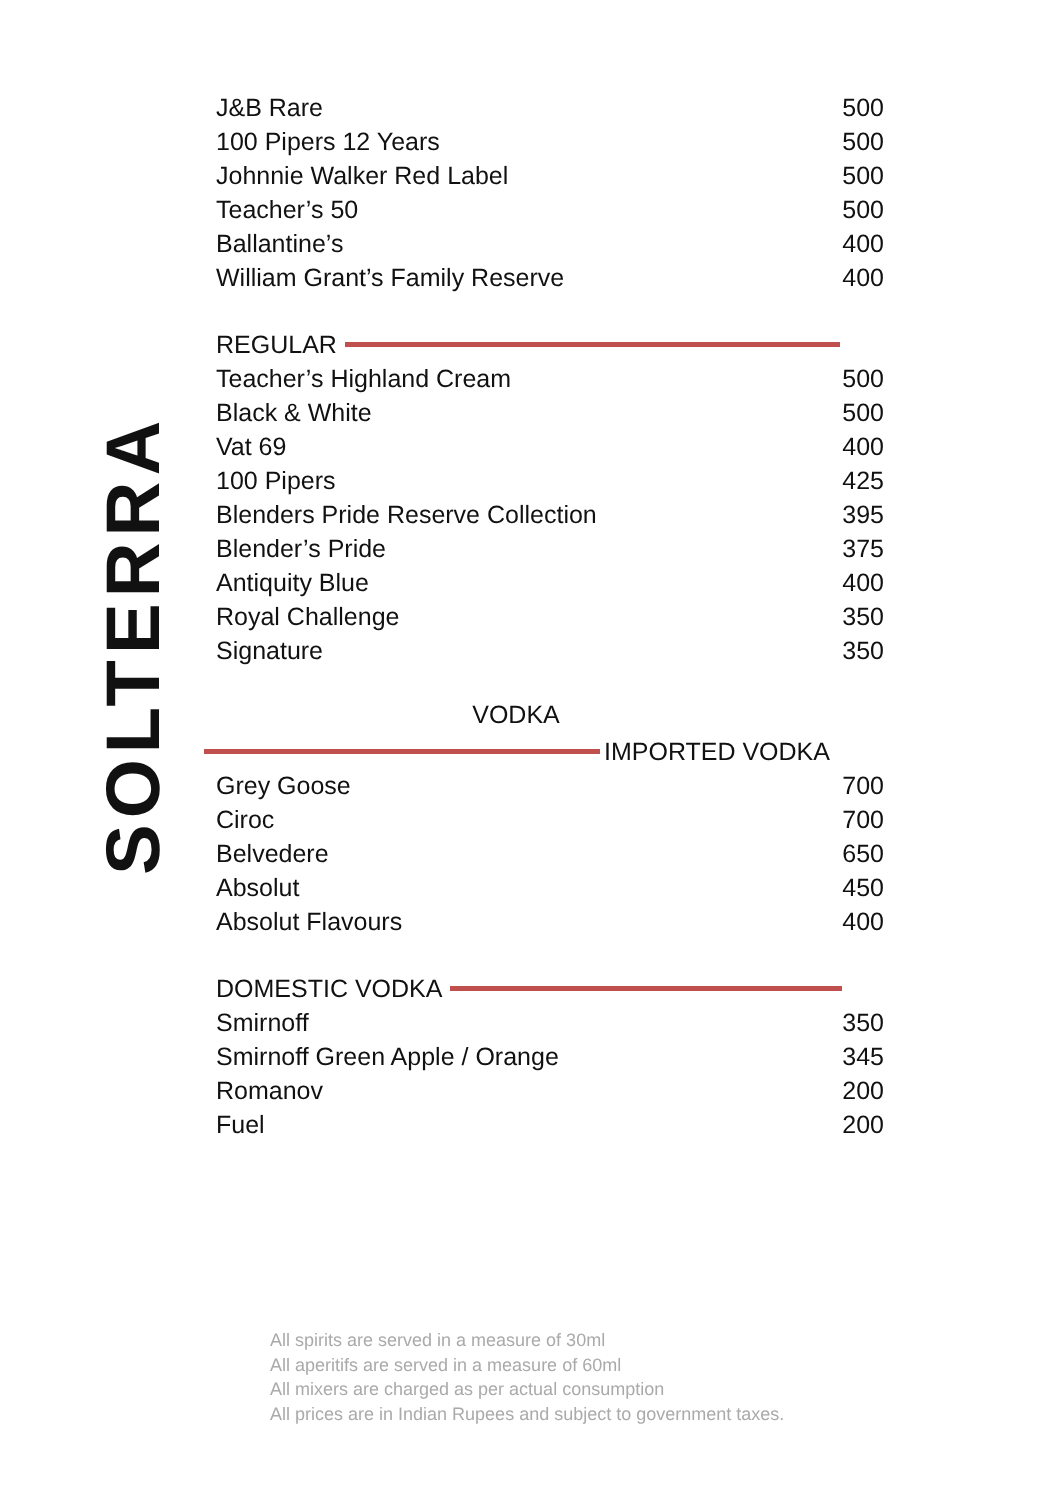SOLTERRA
| J&B Rare | 500 |
| 100 Pipers 12 Years | 500 |
| Johnnie Walker Red Label | 500 |
| Teacher’s 50 | 500 |
| Ballantine’s | 400 |
| William Grant’s Family Reserve | 400 |
REGULAR
| Teacher’s Highland Cream | 500 |
| Black & White | 500 |
| Vat 69 | 400 |
| 100 Pipers | 425 |
| Blenders Pride Reserve Collection | 395 |
| Blender’s Pride | 375 |
| Antiquity Blue | 400 |
| Royal Challenge | 350 |
| Signature | 350 |
VODKA
IMPORTED VODKA
| Grey Goose | 700 |
| Ciroc | 700 |
| Belvedere | 650 |
| Absolut | 450 |
| Absolut Flavours | 400 |
DOMESTIC VODKA
| Smirnoff | 350 |
| Smirnoff Green Apple / Orange | 345 |
| Romanov | 200 |
| Fuel | 200 |
All spirits are served in a measure of 30ml
All aperitifs are served in a measure of 60ml
All mixers are charged as per actual consumption
All prices are in Indian Rupees and subject to government taxes.